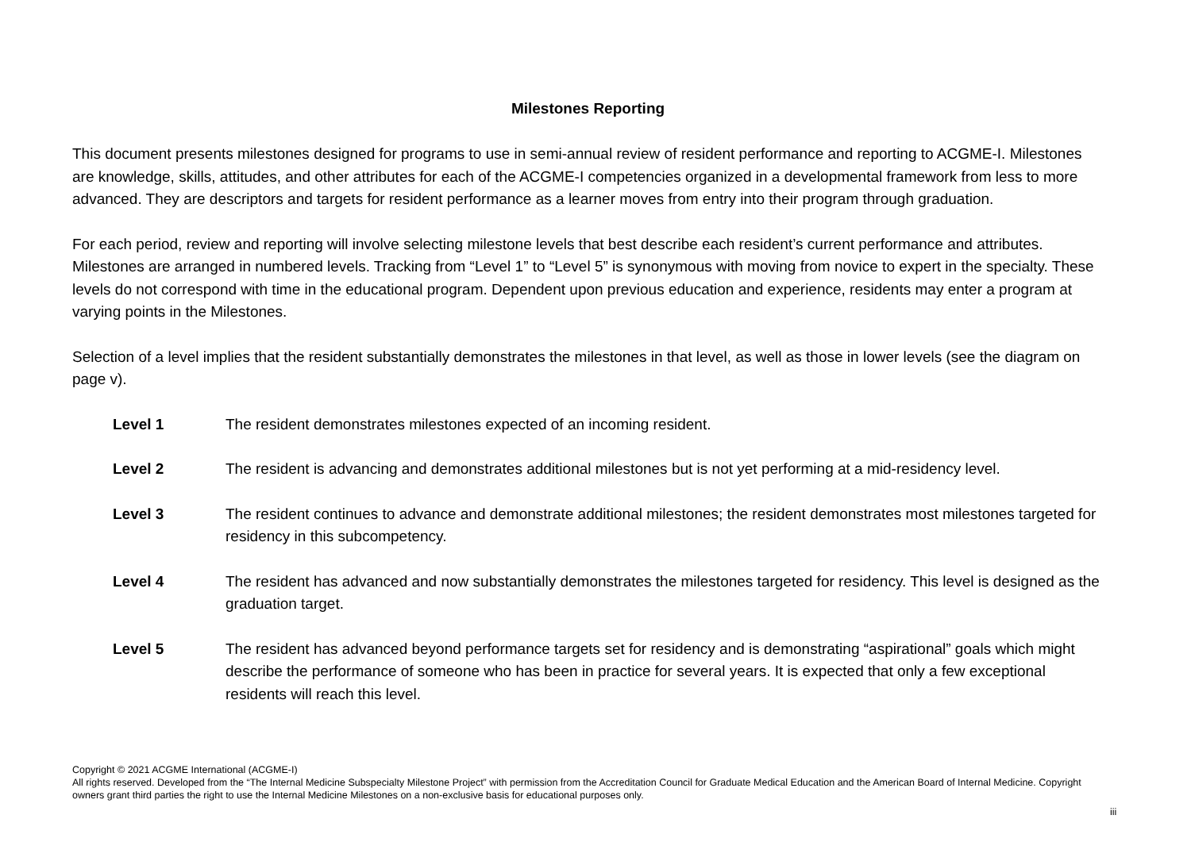Milestones Reporting
This document presents milestones designed for programs to use in semi-annual review of resident performance and reporting to ACGME-I. Milestones are knowledge, skills, attitudes, and other attributes for each of the ACGME-I competencies organized in a developmental framework from less to more advanced. They are descriptors and targets for resident performance as a learner moves from entry into their program through graduation.
For each period, review and reporting will involve selecting milestone levels that best describe each resident’s current performance and attributes. Milestones are arranged in numbered levels. Tracking from “Level 1” to “Level 5” is synonymous with moving from novice to expert in the specialty. These levels do not correspond with time in the educational program. Dependent upon previous education and experience, residents may enter a program at varying points in the Milestones.
Selection of a level implies that the resident substantially demonstrates the milestones in that level, as well as those in lower levels (see the diagram on page v).
Level 1 The resident demonstrates milestones expected of an incoming resident.
Level 2 The resident is advancing and demonstrates additional milestones but is not yet performing at a mid-residency level.
Level 3 The resident continues to advance and demonstrate additional milestones; the resident demonstrates most milestones targeted for residency in this subcompetency.
Level 4 The resident has advanced and now substantially demonstrates the milestones targeted for residency. This level is designed as the graduation target.
Level 5 The resident has advanced beyond performance targets set for residency and is demonstrating “aspirational” goals which might describe the performance of someone who has been in practice for several years. It is expected that only a few exceptional residents will reach this level.
Copyright © 2021 ACGME International (ACGME-I)
All rights reserved. Developed from the “The Internal Medicine Subspecialty Milestone Project” with permission from the Accreditation Council for Graduate Medical Education and the American Board of Internal Medicine. Copyright owners grant third parties the right to use the Internal Medicine Milestones on a non-exclusive basis for educational purposes only.
iii